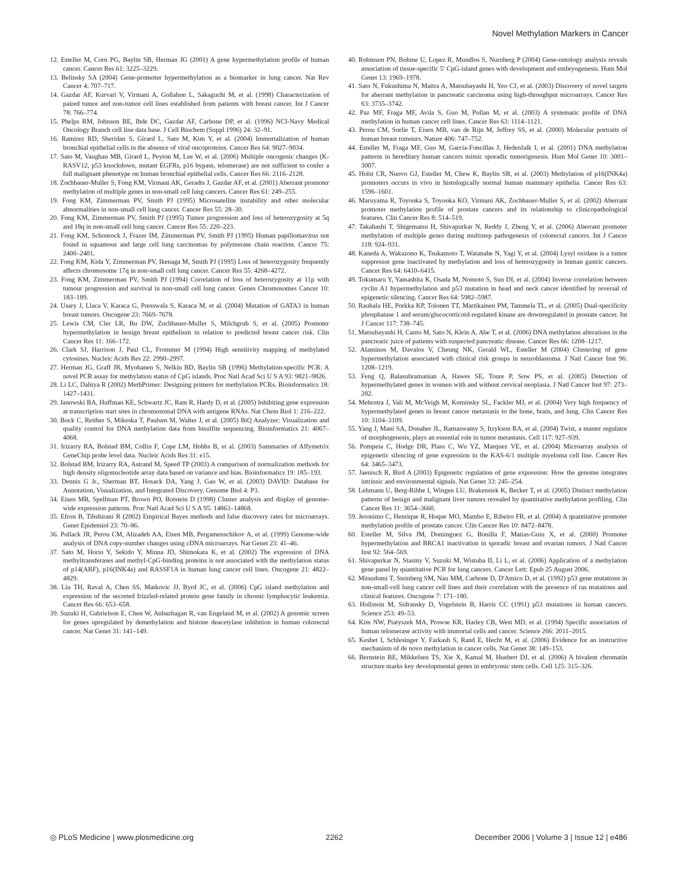Novel Methylation Markers in Cancer
12. Esteller M, Corn PG, Baylin SB, Herman JG (2001) A gene hypermethylation profile of human cancer. Cancer Res 61: 3225–3229.
13. Belinsky SA (2004) Gene-promoter hypermethylation as a biomarker in lung cancer. Nat Rev Cancer 4: 707–717.
14. Gazdar AF, Kurvari V, Virmani A, Gollahon L, Sakaguchi M, et al. (1998) Characterization of paired tumor and non-tumor cell lines established from patients with breast cancer. Int J Cancer 78: 766–774.
15. Phelps RM, Johnson BE, Ihde DC, Gazdar AF, Carbone DP, et al. (1996) NCI-Navy Medical Oncology Branch cell line data base. J Cell Biochem (Suppl 1996) 24: 32–91.
16. Ramirez RD, Sheridan S, Girard L, Sato M, Kim Y, et al. (2004) Immortalization of human bronchial epithelial cells in the absence of viral oncoproteins. Cancer Res 64: 9027–9034.
17. Sato M, Vaughan MB, Girard L, Peyton M, Lee W, et al. (2006) Multiple oncogenic changes (K-RASV12, p53 knockdown, mutant EGFRs, p16 bypass, telomerase) are not sufficient to confer a full malignant phenotype on human bronchial epithelial cells. Cancer Res 66: 2116–2128.
18. Zochbauer-Muller S, Fong KM, Virmani AK, Geradts J, Gazdar AF, et al. (2001) Aberrant promoter methylation of multiple genes in non-small cell lung cancers. Cancer Res 61: 249–255.
19. Fong KM, Zimmerman PV, Smith PJ (1995) Microsatellite instability and other molecular abnormalities in non-small cell lung cancer. Cancer Res 55: 28–30.
20. Fong KM, Zimmerman PV, Smith PJ (1995) Tumor progression and loss of heterozygosity at 5q and 18q in non-small cell lung cancer. Cancer Res 55: 220–223.
21. Fong KM, Schonrock J, Frazer IM, Zimmerman PV, Smith PJ (1995) Human papillomavirus not found in squamous and large cell lung carcinomas by polymerase chain reaction. Cancer 75: 2400–2401.
22. Fong KM, Kida Y, Zimmerman PV, Ikenaga M, Smith PJ (1995) Loss of heterozygosity frequently affects chromosome 17q in non-small cell lung cancer. Cancer Res 55: 4268–4272.
23. Fong KM, Zimmerman PV, Smith PJ (1994) Correlation of loss of heterozygosity at 11p with tumour progression and survival in non-small cell lung cancer. Genes Chromosomes Cancer 10: 183–189.
24. Usary J, Llaca V, Karaca G, Presswala S, Karaca M, et al. (2004) Mutation of GATA3 in human breast tumors. Oncogene 23: 7669–7678.
25. Lewis CM, Cler LR, Bu DW, Zochbauer-Muller S, Milchgrub S, et al. (2005) Promoter hypermethylation in benign breast epithelium in relation to predicted breast cancer risk. Clin Cancer Res 11: 166–172.
26. Clark SJ, Harrison J, Paul CL, Frommer M (1994) High sensitivity mapping of methylated cytosines. Nucleic Acids Res 22: 2990–2997.
27. Herman JG, Graff JR, Myohanen S, Nelkin BD, Baylin SB (1996) Methylation-specific PCR: A novel PCR assay for methylation status of CpG islands. Proc Natl Acad Sci U S A 93: 9821–9826.
28. Li LC, Dahiya R (2002) MethPrimer: Designing primers for methylation PCRs. Bioinformatics 18: 1427–1431.
29. Janowski BA, Huffman KE, Schwartz JC, Ram R, Hardy D, et al. (2005) Inhibiting gene expression at transcription start sites in chromosomal DNA with antigene RNAs. Nat Chem Biol 1: 216–222.
30. Bock C, Reither S, Mikeska T, Paulsen M, Walter J, et al. (2005) BiQ Analyzer: Visualization and quality control for DNA methylation data from bisulfite sequencing. Bioinformatics 21: 4067–4068.
31. Irizarry RA, Bolstad BM, Collin F, Cope LM, Hobbs B, et al. (2003) Summaries of Affymetrix GeneChip probe level data. Nucleic Acids Res 31: e15.
32. Bolstad BM, Irizarry RA, Astrand M, Speed TP (2003) A comparison of normalization methods for high density oligonucleotide array data based on variance and bias. Bioinformatics 19: 185–193.
33. Dennis G Jr., Sherman BT, Hosack DA, Yang J, Gao W, et al. (2003) DAVID: Database for Annotation, Visualization, and Integrated Discovery. Genome Biol 4: P3.
34. Eisen MB, Spellman PT, Brown PO, Botstein D (1998) Cluster analysis and display of genome-wide expression patterns. Proc Natl Acad Sci U S A 95: 14863–14868.
35. Efron B, Tibshirani R (2002) Empirical Bayes methods and false discovery rates for microarrays. Genet Epidemiol 23: 70–86.
36. Pollack JR, Perou CM, Alizadeh AA, Eisen MB, Pergamenschikov A, et al. (1999) Genome-wide analysis of DNA copy-number changes using cDNA microarrays. Nat Genet 23: 41–46.
37. Sato M, Horio Y, Sekido Y, Minna JD, Shimokata K, et al. (2002) The expression of DNA methyltransferases and methyl-CpG-binding proteins is not associated with the methylation status of p14(ARF), p16(INK4a) and RASSF1A in human lung cancer cell lines. Oncogene 21: 4822–4829.
38. Liu TH, Raval A, Chen SS, Matkovic JJ, Byrd JC, et al. (2006) CpG island methylation and expression of the secreted frizzled-related protein gene family in chronic lymphocytic leukemia. Cancer Res 66: 653–658.
39. Suzuki H, Gabrielson E, Chen W, Anbazhagan R, van Engeland M, et al. (2002) A genomic screen for genes upregulated by demethylation and histone deacetylase inhibition in human colorectal cancer. Nat Genet 31: 141–149.
40. Robinson PN, Bohme U, Lopez R, Mundlos S, Nurnberg P (2004) Gene-ontology analysis reveals association of tissue-specific 5′ CpG-island genes with development and embryogenesis. Hum Mol Genet 13: 1969–1978.
41. Sato N, Fukushima N, Maitra A, Matsubayashi H, Yeo CJ, et al. (2003) Discovery of novel targets for aberrant methylation in pancreatic carcinoma using high-throughput microarrays. Cancer Res 63: 3735–3742.
42. Paz MF, Fraga MF, Avila S, Guo M, Pollan M, et al. (2003) A systematic profile of DNA methylation in human cancer cell lines. Cancer Res 63: 1114–1121.
43. Perou CM, Sorlie T, Eisen MB, van de Rijn M, Jeffrey SS, et al. (2000) Molecular portraits of human breast tumours. Nature 406: 747–752.
44. Esteller M, Fraga MF, Guo M, Garcia-Foncillas J, Hedenfalk I, et al. (2001) DNA methylation patterns in hereditary human cancers mimic sporadic tumorigenesis. Hum Mol Genet 10: 3001–3007.
45. Holst CR, Nuovo GJ, Esteller M, Chew K, Baylin SB, et al. (2003) Methylation of p16(INK4a) promoters occurs in vivo in histologically normal human mammary epithelia. Cancer Res 63: 1596–1601.
46. Maruyama R, Toyooka S, Toyooka KO, Virmani AK, Zochbauer-Muller S, et al. (2002) Aberrant promoter methylation profile of prostate cancers and its relationship to clinicopathological features. Clin Cancer Res 8: 514–519.
47. Takahashi T, Shigematsu H, Shivapurkar N, Reddy J, Zheng Y, et al. (2006) Aberrant promoter methylation of multiple genes during multistep pathogenesis of colorectal cancers. Int J Cancer 118: 924–931.
48. Kaneda A, Wakazono K, Tsukamoto T, Watanabe N, Yagi Y, et al. (2004) Lysyl oxidase is a tumor suppressor gene inactivated by methylation and loss of heterozygosity in human gastric cancers. Cancer Res 64: 6410–6415.
49. Tokumaru Y, Yamashita K, Osada M, Nomoto S, Sun DI, et al. (2004) Inverse correlation between cyclin A1 hypermethylation and p53 mutation in head and neck cancer identified by reversal of epigenetic silencing. Cancer Res 64: 5982–5987.
50. Rauhala HE, Porkka KP, Tolonen TT, Martikainen PM, Tammela TL, et al. (2005) Dual-specificity phosphatase 1 and serum/glucocorticoid-regulated kinase are downregulated in prostate cancer. Int J Cancer 117: 738–745.
51. Matsubayashi H, Canto M, Sato N, Klein A, Abe T, et al. (2006) DNA methylation alterations in the pancreatic juice of patients with suspected pancreatic disease. Cancer Res 66: 1208–1217.
52. Alaminos M, Davalos V, Cheung NK, Gerald WL, Esteller M (2004) Clustering of gene hypermethylation associated with clinical risk groups in neuroblastoma. J Natl Cancer Inst 96: 1208–1219.
53. Feng Q, Balasubramanian A, Hawes SE, Toure P, Sow PS, et al. (2005) Detection of hypermethylated genes in women with and without cervical neoplasia. J Natl Cancer Inst 97: 273–282.
54. Mehrotra J, Vali M, McVeigh M, Kominsky SL, Fackler MJ, et al. (2004) Very high frequency of hypermethylated genes in breast cancer metastasis to the bone, brain, and lung. Clin Cancer Res 10: 3104–3109.
55. Yang J, Mani SA, Donaher JL, Ramaswamy S, Itzykson RA, et al. (2004) Twist, a master regulator of morphogenesis, plays an essential role in tumor metastasis. Cell 117: 927–939.
56. Pompeia C, Hodge DR, Plass C, Wu YZ, Marquez VE, et al. (2004) Microarray analysis of epigenetic silencing of gene expression in the KAS-6/1 multiple myeloma cell line. Cancer Res 64: 3465–3473.
57. Jaenisch R, Bird A (2003) Epigenetic regulation of gene expression: How the genome integrates intrinsic and environmental signals. Nat Genet 33: 245–254.
58. Lehmann U, Berg-Ribbe I, Wingen LU, Brakensiek K, Becker T, et al. (2005) Distinct methylation patterns of benign and malignant liver tumors revealed by quantitative methylation profiling. Clin Cancer Res 11: 3654–3660.
59. Jeronimo C, Henrique R, Hoque MO, Mambo E, Ribeiro FR, et al. (2004) A quantitative promoter methylation profile of prostate cancer. Clin Cancer Res 10: 8472–8478.
60. Esteller M, Silva JM, Dominguez G, Bonilla F, Matias-Guiu X, et al. (2000) Promoter hypermethylation and BRCA1 inactivation in sporadic breast and ovarian tumors. J Natl Cancer Inst 92: 564–569.
61. Shivapurkar N, Stastny V, Suzuki M, Wistuba II, Li L, et al. (2006) Application of a methylation gene panel by quantitative PCR for lung cancers. Cancer Lett: Epub 25 August 2006.
62. Mitsudomi T, Steinberg SM, Nau MM, Carbone D, D'Amico D, et al. (1992) p53 gene mutations in non-small-cell lung cancer cell lines and their correlation with the presence of ras mutations and clinical features. Oncogene 7: 171–180.
63. Hollstein M, Sidransky D, Vogelstein B, Harris CC (1991) p53 mutations in human cancers. Science 253: 49–53.
64. Kim NW, Piatyszek MA, Prowse KR, Harley CB, West MD, et al. (1994) Specific association of human telomerase activity with immortal cells and cancer. Science 266: 2011–2015.
65. Keshet I, Schlesinger Y, Farkash S, Rand E, Hecht M, et al. (2006) Evidence for an instructive mechanism of de novo methylation in cancer cells. Nat Genet 38: 149–153.
66. Bernstein BE, Mikkelsen TS, Xie X, Kamal M, Huebert DJ, et al. (2006) A bivalent chromatin structure marks key developmental genes in embryonic stem cells. Cell 125: 315–326.
◎ PLoS Medicine | www.plosmedicine.org 2262 December 2006 | Volume 3 | Issue 12 | e486